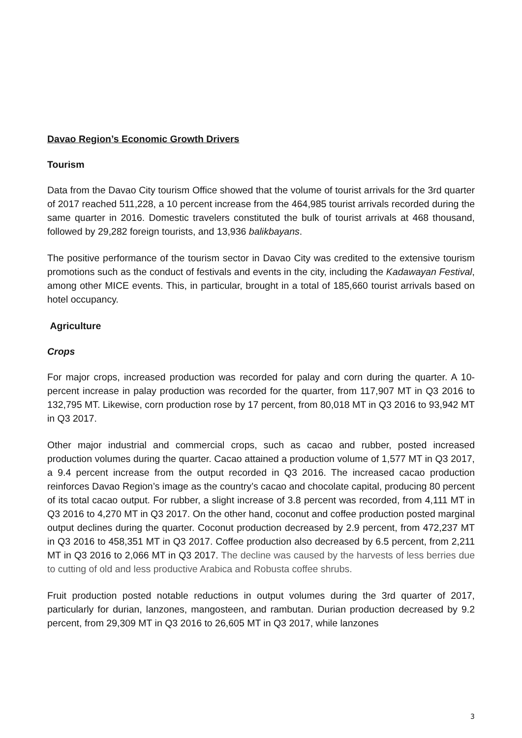Davao Region’s Economic Growth Drivers
Tourism
Data from the Davao City tourism Office showed that the volume of tourist arrivals for the 3rd quarter of 2017 reached 511,228, a 10 percent increase from the 464,985 tourist arrivals recorded during the same quarter in 2016. Domestic travelers constituted the bulk of tourist arrivals at 468 thousand, followed by 29,282 foreign tourists, and 13,936 balikbayans.
The positive performance of the tourism sector in Davao City was credited to the extensive tourism promotions such as the conduct of festivals and events in the city, including the Kadawayan Festival, among other MICE events. This, in particular, brought in a total of 185,660 tourist arrivals based on hotel occupancy.
Agriculture
Crops
For major crops, increased production was recorded for palay and corn during the quarter. A 10-percent increase in palay production was recorded for the quarter, from 117,907 MT in Q3 2016 to 132,795 MT. Likewise, corn production rose by 17 percent, from 80,018 MT in Q3 2016 to 93,942 MT in Q3 2017.
Other major industrial and commercial crops, such as cacao and rubber, posted increased production volumes during the quarter. Cacao attained a production volume of 1,577 MT in Q3 2017, a 9.4 percent increase from the output recorded in Q3 2016. The increased cacao production reinforces Davao Region’s image as the country’s cacao and chocolate capital, producing 80 percent of its total cacao output. For rubber, a slight increase of 3.8 percent was recorded, from 4,111 MT in Q3 2016 to 4,270 MT in Q3 2017. On the other hand, coconut and coffee production posted marginal output declines during the quarter. Coconut production decreased by 2.9 percent, from 472,237 MT in Q3 2016 to 458,351 MT in Q3 2017. Coffee production also decreased by 6.5 percent, from 2,211 MT in Q3 2016 to 2,066 MT in Q3 2017. The decline was caused by the harvests of less berries due to cutting of old and less productive Arabica and Robusta coffee shrubs.
Fruit production posted notable reductions in output volumes during the 3rd quarter of 2017, particularly for durian, lanzones, mangosteen, and rambutan. Durian production decreased by 9.2 percent, from 29,309 MT in Q3 2016 to 26,605 MT in Q3 2017, while lanzones
3